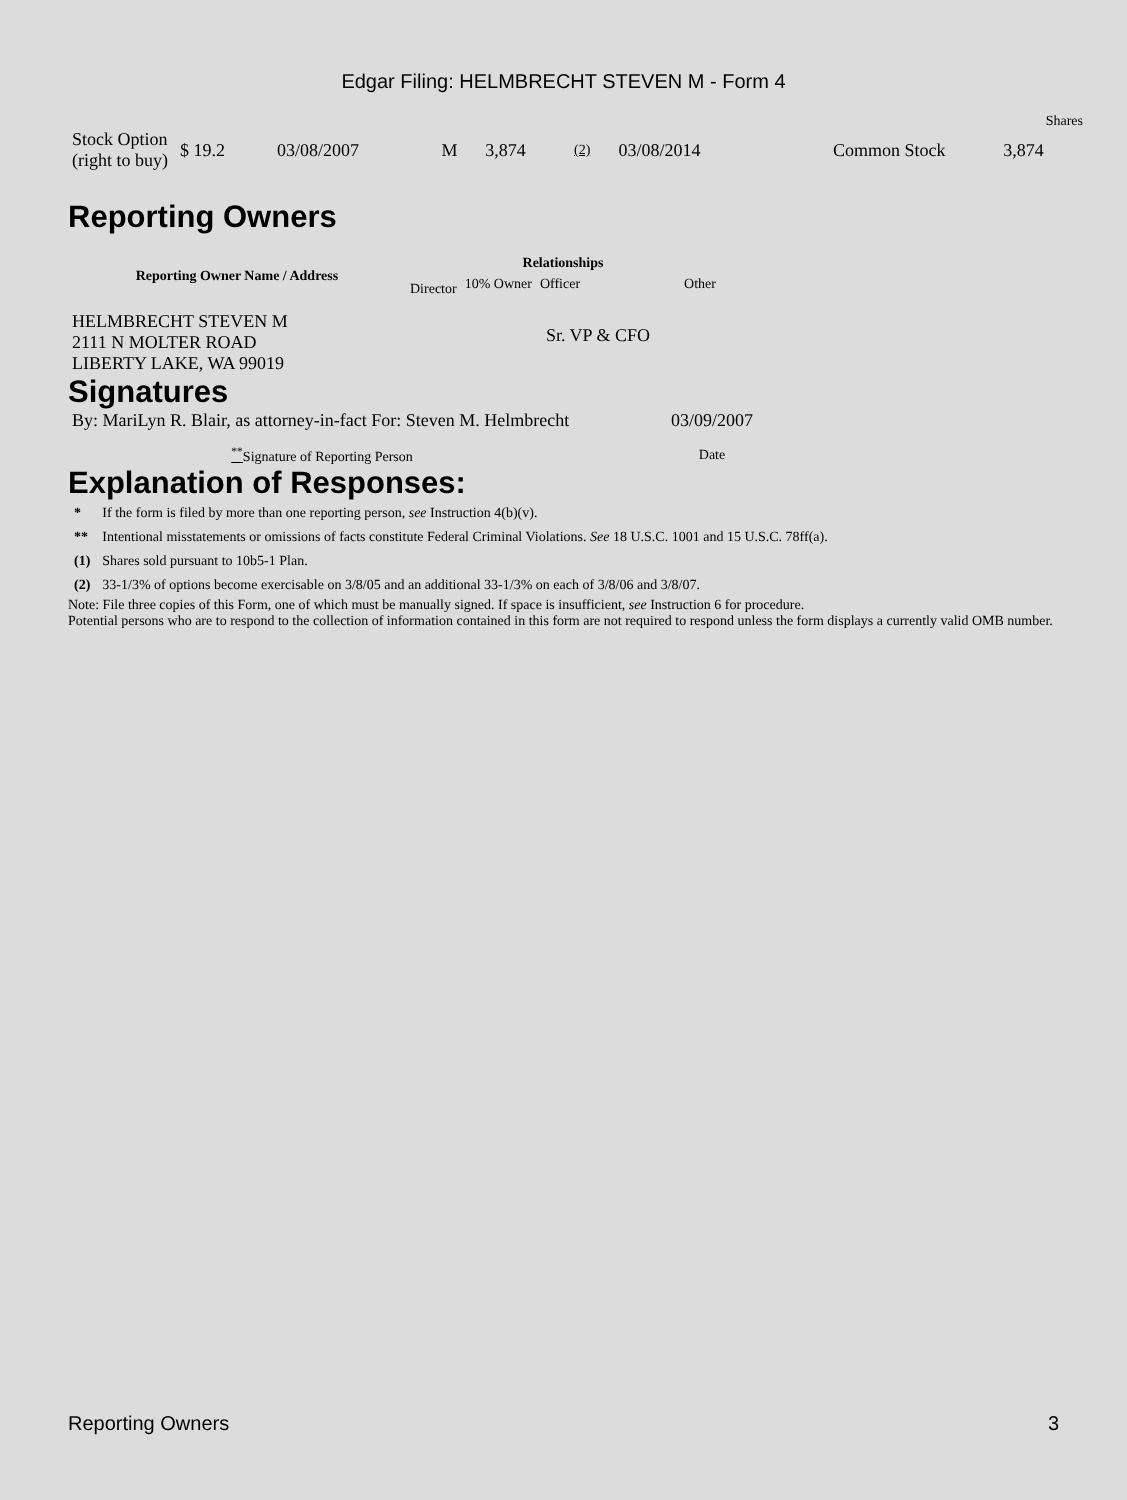Edgar Filing: HELMBRECHT STEVEN M - Form 4
Shares
| Stock Option (right to buy) | $ 19.2 | 03/08/2007 | M | 3,874 | (2) | 03/08/2014 | Common Stock | 3,874 |
Reporting Owners
| Reporting Owner Name / Address | Relationships | | | |
| --- | --- | --- | --- | --- |
| | Director | 10% Owner | Officer | Other |
| HELMBRECHT STEVEN M 2111 N MOLTER ROAD LIBERTY LAKE, WA 99019 | | | Sr. VP & CFO | |
Signatures
| By: MariLyn R. Blair, as attorney-in-fact For: Steven M. Helmbrecht | 03/09/2007 |
| <sup>**</sup> Signature of Reporting Person | Date |
Explanation of Responses:
| * | If the form is filed by more than one reporting person, see Instruction 4(b)(v). |
| ** | Intentional misstatements or omissions of facts constitute Federal Criminal Violations. See 18 U.S.C. 1001 and 15 U.S.C. 78ff(a). |
| (1) | Shares sold pursuant to 10b5-1 Plan. |
| (2) | 33-1/3% of options become exercisable on 3/8/05 and an additional 33-1/3% on each of 3/8/06 and 3/8/07. |
Note: File three copies of this Form, one of which must be manually signed. If space is insufficient, see Instruction 6 for procedure.
Potential persons who are to respond to the collection of information contained in this form are not required to respond unless the form displays a currently valid OMB number.
Reporting Owners 3